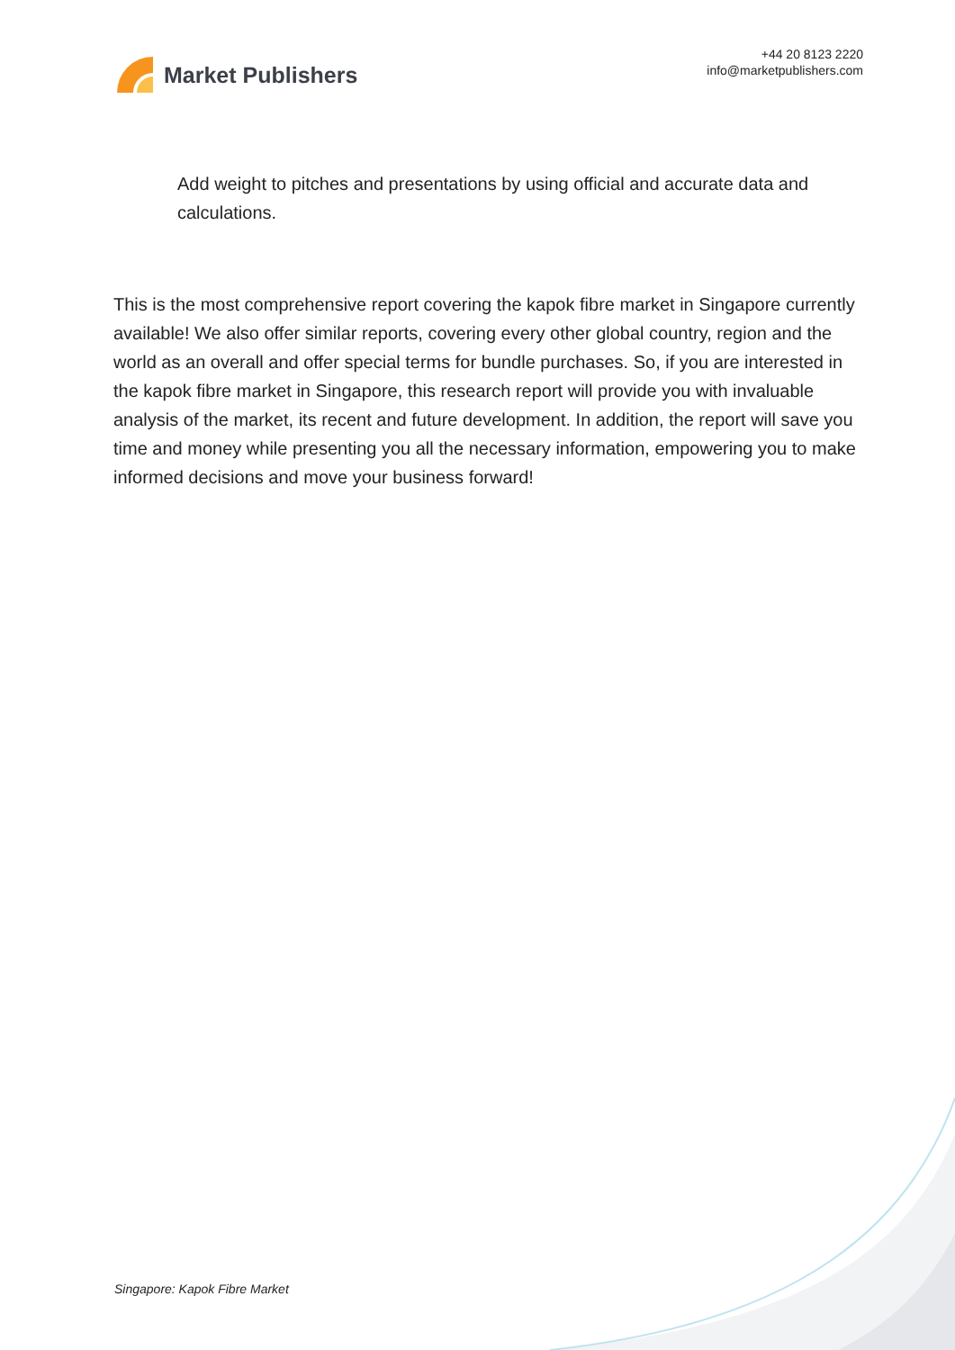Market Publishers
+44 20 8123 2220
info@marketpublishers.com
Add weight to pitches and presentations by using official and accurate data and calculations.
This is the most comprehensive report covering the kapok fibre market in Singapore currently available! We also offer similar reports, covering every other global country, region and the world as an overall and offer special terms for bundle purchases. So, if you are interested in the kapok fibre market in Singapore, this research report will provide you with invaluable analysis of the market, its recent and future development. In addition, the report will save you time and money while presenting you all the necessary information, empowering you to make informed decisions and move your business forward!
Singapore: Kapok Fibre Market